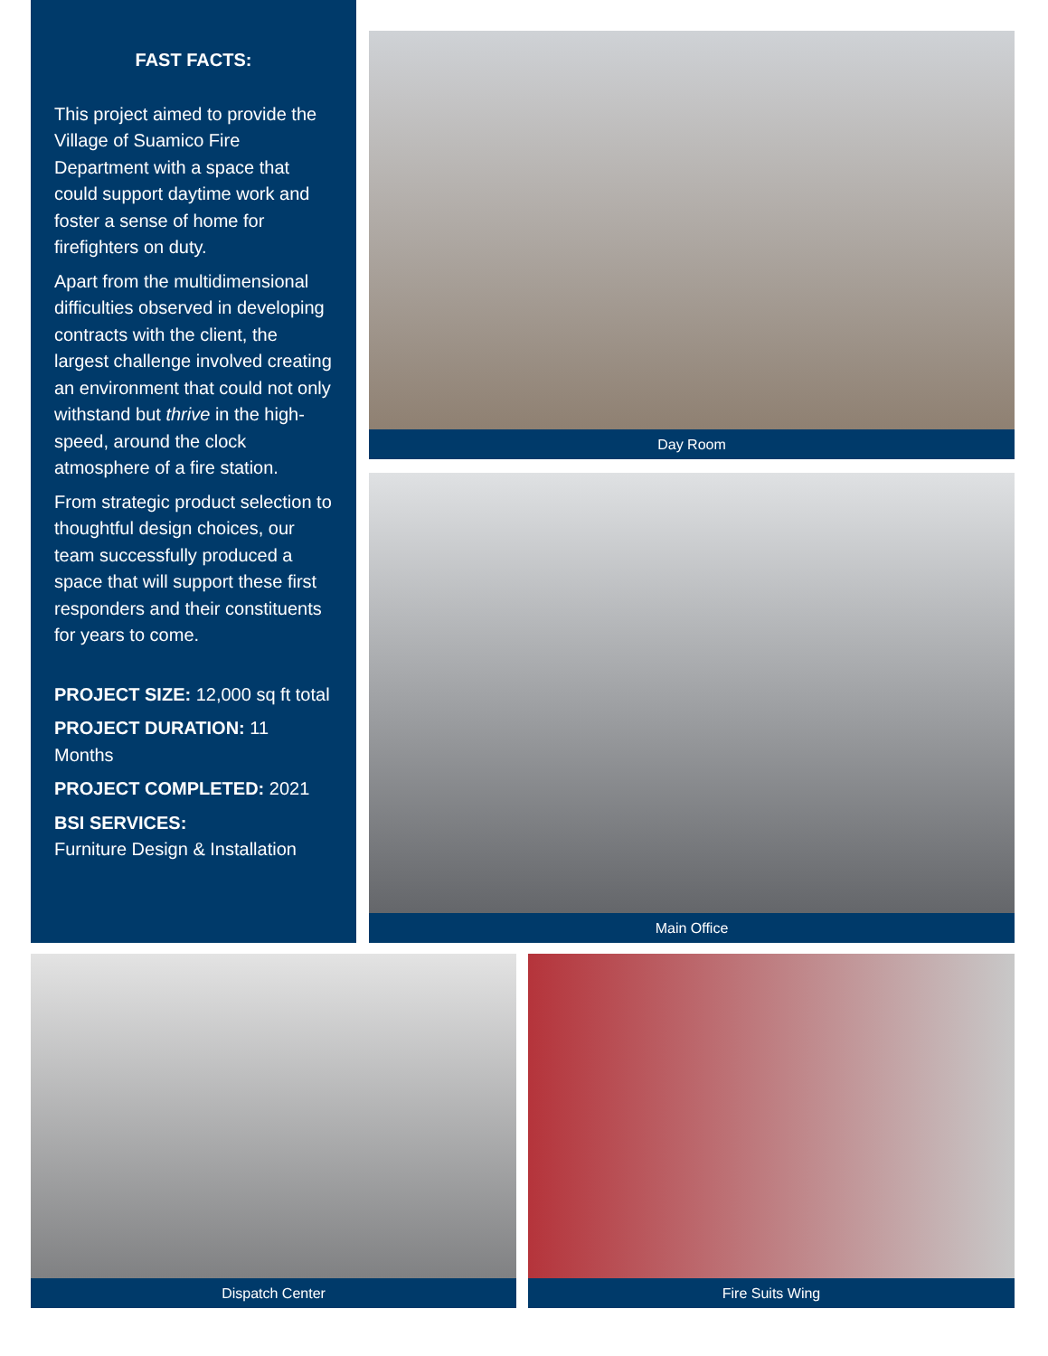FAST FACTS:
This project aimed to provide the Village of Suamico Fire Department with a space that could support daytime work and foster a sense of home for firefighters on duty.
Apart from the multidimensional difficulties observed in developing contracts with the client, the largest challenge involved creating an environment that could not only withstand but thrive in the high-speed, around the clock atmosphere of a fire station.
From strategic product selection to thoughtful design choices, our team successfully produced a space that will support these first responders and their constituents for years to come.
PROJECT SIZE: 12,000 sq ft total
PROJECT DURATION: 11 Months
PROJECT COMPLETED: 2021
BSI SERVICES:
Furniture Design & Installation
Day Room
Main Office
Dispatch Center Fire Suits Wing